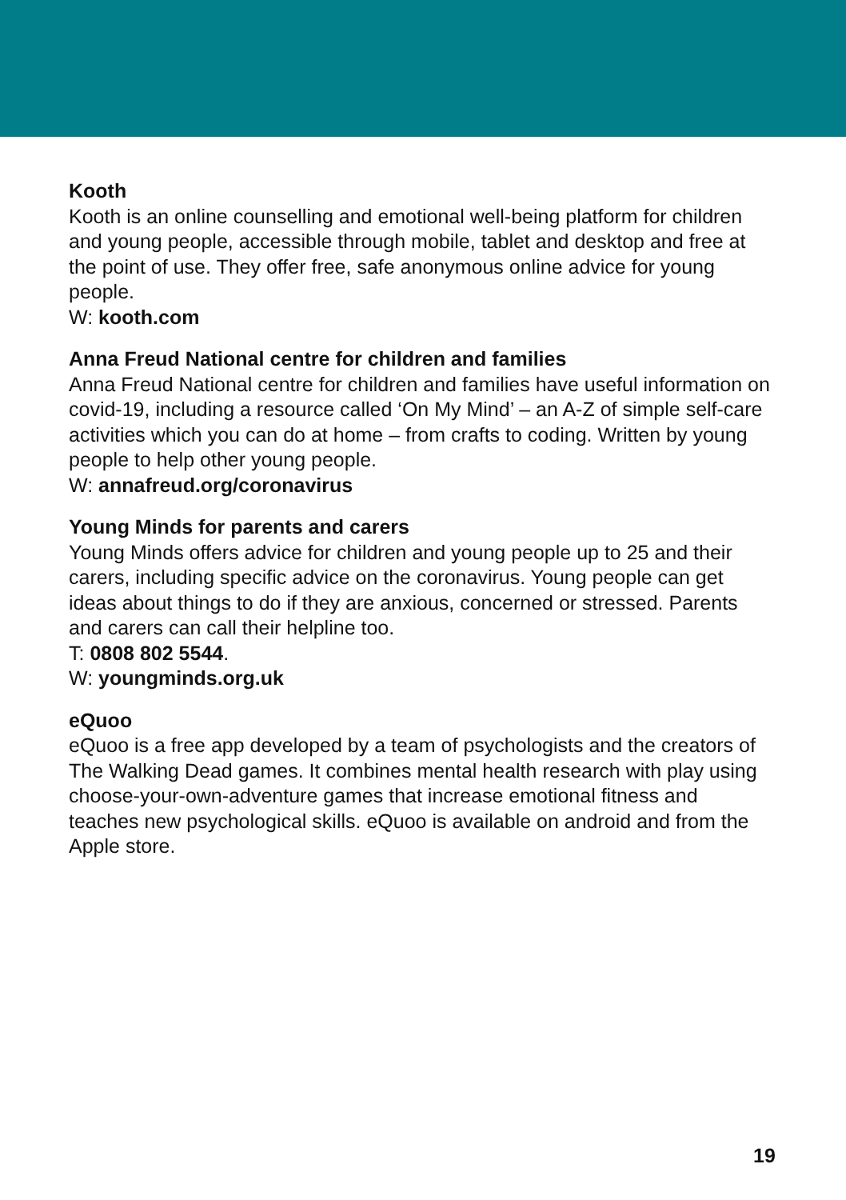Kooth
Kooth is an online counselling and emotional well-being platform for children and young people, accessible through mobile, tablet and desktop and free at the point of use. They offer free, safe anonymous online advice for young people.
W: kooth.com
Anna Freud National centre for children and families
Anna Freud National centre for children and families have useful information on covid-19, including a resource called ‘On My Mind’ – an A-Z of simple self-care activities which you can do at home – from crafts to coding. Written by young people to help other young people.
W: annafreud.org/coronavirus
Young Minds for parents and carers
Young Minds offers advice for children and young people up to 25 and their carers, including specific advice on the coronavirus. Young people can get ideas about things to do if they are anxious, concerned or stressed. Parents and carers can call their helpline too.
T: 0808 802 5544.
W: youngminds.org.uk
eQuoo
eQuoo is a free app developed by a team of psychologists and the creators of The Walking Dead games. It combines mental health research with play using choose-your-own-adventure games that increase emotional fitness and teaches new psychological skills. eQuoo is available on android and from the Apple store.
19